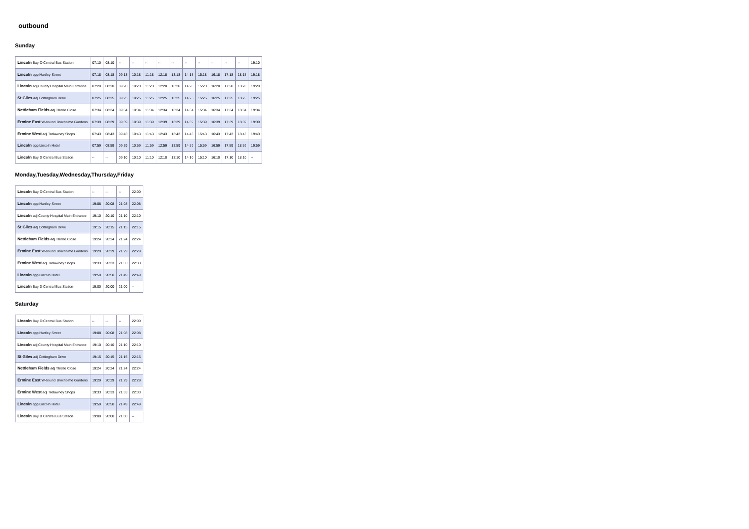outbound
Sunday
| Lincoln Bay O Central Bus Station | 07:10 | 08:10 | -- | -- | -- | -- | -- | -- | -- | -- | -- | -- | 19:10 |
| Lincoln opp Hartley Street | 07:18 | 08:18 | 09:18 | 10:18 | 11:18 | 12:18 | 13:18 | 14:18 | 15:18 | 16:18 | 17:18 | 18:18 | 19:18 |
| Lincoln adj County Hospital Main Entrance | 07:20 | 08:20 | 09:20 | 10:20 | 11:20 | 12:20 | 13:20 | 14:20 | 15:20 | 16:20 | 17:20 | 18:20 | 19:20 |
| St Giles adj Cottingham Drive | 07:25 | 08:25 | 09:25 | 10:25 | 11:25 | 12:25 | 13:25 | 14:25 | 15:25 | 16:25 | 17:25 | 18:25 | 19:25 |
| Nettleham Fields adj Thistle Close | 07:34 | 08:34 | 09:34 | 10:34 | 11:34 | 12:34 | 13:34 | 14:34 | 15:34 | 16:34 | 17:34 | 18:34 | 19:34 |
| Ermine East W-bound Broxholme Gardens | 07:39 | 08:39 | 09:39 | 10:39 | 11:39 | 12:39 | 13:39 | 14:39 | 15:39 | 16:39 | 17:39 | 18:39 | 19:39 |
| Ermine West adj Trelawney Shops | 07:43 | 08:43 | 09:43 | 10:43 | 11:43 | 12:43 | 13:43 | 14:43 | 15:43 | 16:43 | 17:43 | 18:43 | 19:43 |
| Lincoln opp Lincoln Hotel | 07:59 | 08:59 | 09:59 | 10:59 | 11:59 | 12:59 | 13:59 | 14:59 | 15:59 | 16:59 | 17:59 | 18:59 | 19:59 |
| Lincoln Bay D Central Bus Station | -- | -- | 09:10 | 10:10 | 11:10 | 12:10 | 13:10 | 14:10 | 15:10 | 16:10 | 17:10 | 18:10 | -- |
Monday,Tuesday,Wednesday,Thursday,Friday
| Lincoln Bay O Central Bus Station | -- | -- | -- | 22:00 |
| Lincoln opp Hartley Street | 19:08 | 20:08 | 21:08 | 22:08 |
| Lincoln adj County Hospital Main Entrance | 19:10 | 20:10 | 21:10 | 22:10 |
| St Giles adj Cottingham Drive | 19:15 | 20:15 | 21:15 | 22:15 |
| Nettleham Fields adj Thistle Close | 19:24 | 20:24 | 21:24 | 22:24 |
| Ermine East W-bound Broxholme Gardens | 19:29 | 20:29 | 21:29 | 22:29 |
| Ermine West adj Trelawney Shops | 19:33 | 20:33 | 21:33 | 22:33 |
| Lincoln opp Lincoln Hotel | 19:50 | 20:50 | 21:49 | 22:49 |
| Lincoln Bay D Central Bus Station | 19:00 | 20:00 | 21:00 | -- |
Saturday
| Lincoln Bay O Central Bus Station | -- | -- | -- | 22:00 |
| Lincoln opp Hartley Street | 19:08 | 20:08 | 21:08 | 22:08 |
| Lincoln adj County Hospital Main Entrance | 19:10 | 20:10 | 21:10 | 22:10 |
| St Giles adj Cottingham Drive | 19:15 | 20:15 | 21:15 | 22:15 |
| Nettleham Fields adj Thistle Close | 19:24 | 20:24 | 21:24 | 22:24 |
| Ermine East W-bound Broxholme Gardens | 19:29 | 20:29 | 21:29 | 22:29 |
| Ermine West adj Trelawney Shops | 19:33 | 20:33 | 21:33 | 22:33 |
| Lincoln opp Lincoln Hotel | 19:50 | 20:50 | 21:49 | 22:49 |
| Lincoln Bay D Central Bus Station | 19:00 | 20:00 | 21:00 | -- |